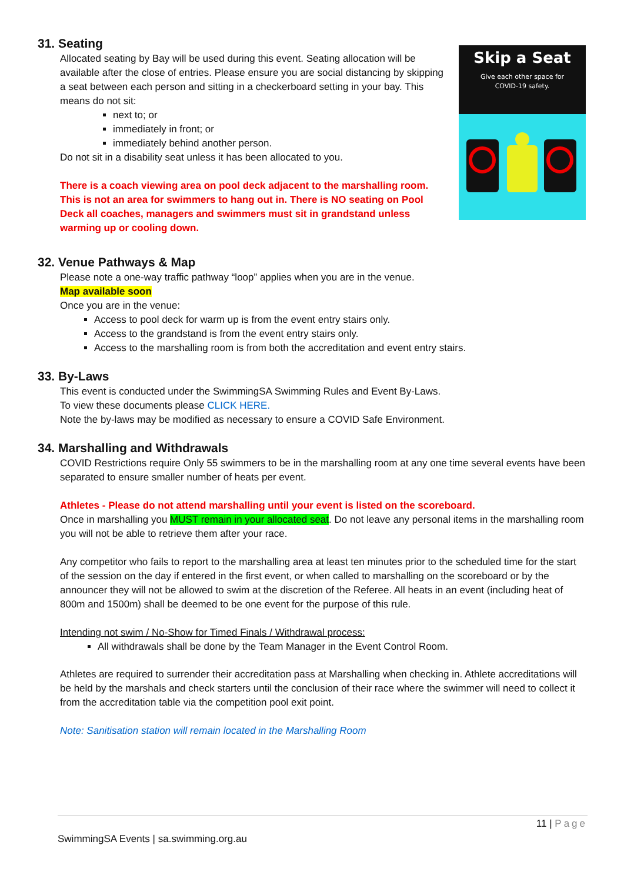Skip a Seat
Give each other space for
COVID-19 safety.
31. Seating
Allocated seating by Bay will be used during this event. Seating allocation will be available after the close of entries. Please ensure you are social distancing by skipping a seat between each person and sitting in a checkerboard setting in your bay. This means do not sit:
next to; or
immediately in front; or
immediately behind another person.
Do not sit in a disability seat unless it has been allocated to you.
There is a coach viewing area on pool deck adjacent to the marshalling room. This is not an area for swimmers to hang out in. There is NO seating on Pool Deck all coaches, managers and swimmers must sit in grandstand unless warming up or cooling down.
32. Venue Pathways & Map
Please note a one-way traffic pathway “loop” applies when you are in the venue.
Map available soon
Once you are in the venue:
Access to pool deck for warm up is from the event entry stairs only.
Access to the grandstand is from the event entry stairs only.
Access to the marshalling room is from both the accreditation and event entry stairs.
33. By-Laws
This event is conducted under the SwimmingSA Swimming Rules and Event By-Laws.
To view these documents please CLICK HERE.
Note the by-laws may be modified as necessary to ensure a COVID Safe Environment.
34. Marshalling and Withdrawals
COVID Restrictions require Only 55 swimmers to be in the marshalling room at any one time several events have been separated to ensure smaller number of heats per event.
Athletes - Please do not attend marshalling until your event is listed on the scoreboard.
Once in marshalling you MUST remain in your allocated seat. Do not leave any personal items in the marshalling room you will not be able to retrieve them after your race.
Any competitor who fails to report to the marshalling area at least ten minutes prior to the scheduled time for the start of the session on the day if entered in the first event, or when called to marshalling on the scoreboard or by the announcer they will not be allowed to swim at the discretion of the Referee. All heats in an event (including heat of 800m and 1500m) shall be deemed to be one event for the purpose of this rule.
Intending not swim / No-Show for Timed Finals / Withdrawal process:
All withdrawals shall be done by the Team Manager in the Event Control Room.
Athletes are required to surrender their accreditation pass at Marshalling when checking in. Athlete accreditations will be held by the marshals and check starters until the conclusion of their race where the swimmer will need to collect it from the accreditation table via the competition pool exit point.
Note: Sanitisation station will remain located in the Marshalling Room
11 | Page
SwimmingSA Events | sa.swimming.org.au